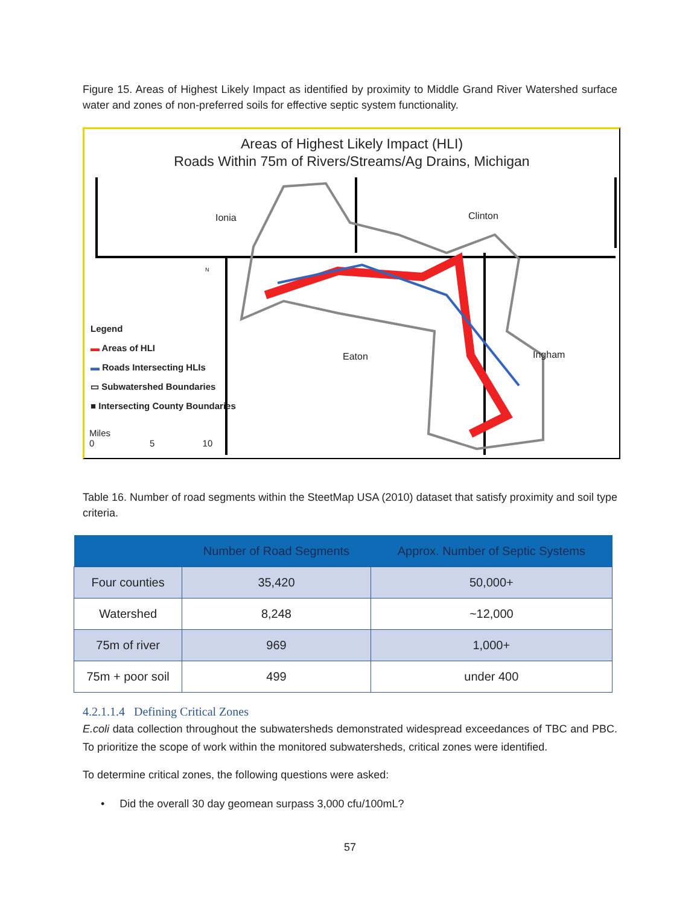Figure 15. Areas of Highest Likely Impact as identified by proximity to Middle Grand River Watershed surface water and zones of non-preferred soils for effective septic system functionality.
Areas of Highest Likely Impact (HLI)
Roads Within 75m of Rivers/Streams/Ag Drains, Michigan
Ionia Clinton
Eaton Ingham
Legend
▬ Areas of HLI
▬ Roads Intersecting HLIs
▭ Subwatershed Boundaries
■ Intersecting County Boundaries
Miles
0 5 10
N
Table 16. Number of road segments within the SteetMap USA (2010) dataset that satisfy proximity and soil type criteria.
| | Number of Road Segments | Approx. Number of Septic Systems |
| --- | --- | --- |
| Four counties | 35,420 | 50,000+ |
| Watershed | 8,248 | ~12,000 |
| 75m of river | 969 | 1,000+ |
| 75m + poor soil | 499 | under 400 |
4.2.1.1.4 Defining Critical Zones
E.coli data collection throughout the subwatersheds demonstrated widespread exceedances of TBC and PBC. To prioritize the scope of work within the monitored subwatersheds, critical zones were identified.
To determine critical zones, the following questions were asked:
• Did the overall 30 day geomean surpass 3,000 cfu/100mL?
57